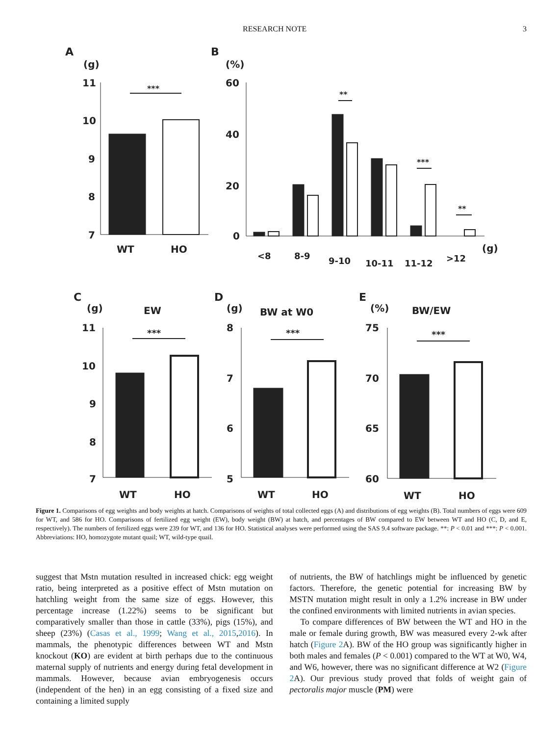RESEARCH NOTE 3
A
(g)
11
10
9
8
7
***
WT
HO
B
(%)
60
40
20
0
**
***
**
<8
8-9
9-10
10-11
11-12
>12
(g)
C
(g)
EW
11
10
9
8
7
***
WT
HO
D
(g)
BW at W0
8
7
6
5
***
WT
HO
E
(%)
BW/EW
75
70
65
60
***
WT
HO
Figure 1. Comparisons of egg weights and body weights at hatch. Comparisons of weights of total collected eggs (A) and distributions of egg weights (B). Total numbers of eggs were 609 for WT, and 586 for HO. Comparisons of fertilized egg weight (EW), body weight (BW) at hatch, and percentages of BW compared to EW between WT and HO (C, D, and E, respectively). The numbers of fertilized eggs were 239 for WT, and 136 for HO. Statistical analyses were performed using the SAS 9.4 software package. **: P < 0.01 and ***: P < 0.001. Abbreviations: HO, homozygote mutant quail; WT, wild-type quail.
suggest that Mstn mutation resulted in increased chick: egg weight ratio, being interpreted as a positive effect of Mstn mutation on hatchling weight from the same size of eggs. However, this percentage increase (1.22%) seems to be significant but comparatively smaller than those in cattle (33%), pigs (15%), and sheep (23%) (Casas et al., 1999; Wang et al., 2015,2016). In mammals, the phenotypic differences between WT and Mstn knockout (KO) are evident at birth perhaps due to the continuous maternal supply of nutrients and energy during fetal development in mammals. However, because avian embryogenesis occurs (independent of the hen) in an egg consisting of a fixed size and containing a limited supply
of nutrients, the BW of hatchlings might be influenced by genetic factors. Therefore, the genetic potential for increasing BW by MSTN mutation might result in only a 1.2% increase in BW under the confined environments with limited nutrients in avian species.
To compare differences of BW between the WT and HO in the male or female during growth, BW was measured every 2-wk after hatch (Figure 2 A). BW of the HO group was significantly higher in both males and females (P < 0.001) compared to the WT at W0, W4, and W6, however, there was no significant difference at W2 (Figure 2 A). Our previous study proved that folds of weight gain of pectoralis major muscle (PM) were